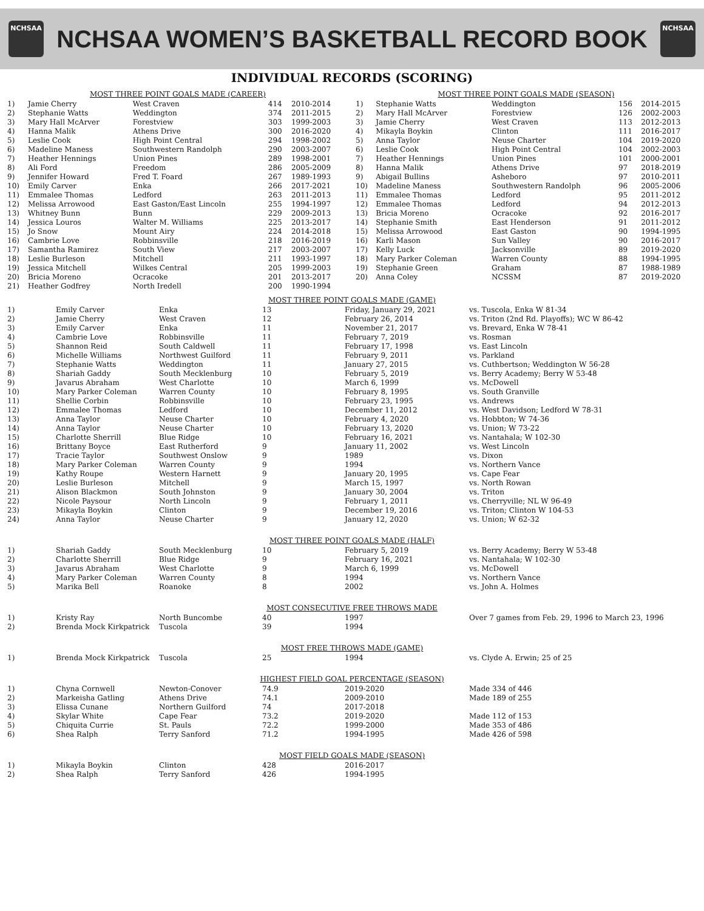NCHSAA
NCHSAA WOMEN’S BASKETBALL RECORD BOOK
NCHSAA
INDIVIDUAL RECORDS (SCORING)
MOST THREE POINT GOALS MADE (CAREER)
| 1) | Jamie Cherry | West Craven | 414 | 2010-2014 |
| 2) | Stephanie Watts | Weddington | 374 | 2011-2015 |
| 3) | Mary Hall McArver | Forestview | 303 | 1999-2003 |
| 4) | Hanna Malik | Athens Drive | 300 | 2016-2020 |
| 5) | Leslie Cook | High Point Central | 294 | 1998-2002 |
| 6) | Madeline Maness | Southwestern Randolph | 290 | 2003-2007 |
| 7) | Heather Hennings | Union Pines | 289 | 1998-2001 |
| 8) | Ali Ford | Freedom | 286 | 2005-2009 |
| 9) | Jennifer Howard | Fred T. Foard | 267 | 1989-1993 |
| 10) | Emily Carver | Enka | 266 | 2017-2021 |
| 11) | Emmalee Thomas | Ledford | 263 | 2011-2013 |
| 12) | Melissa Arrowood | East Gaston/East Lincoln | 255 | 1994-1997 |
| 13) | Whitney Bunn | Bunn | 229 | 2009-2013 |
| 14) | Jessica Louros | Walter M. Williams | 225 | 2013-2017 |
| 15) | Jo Snow | Mount Airy | 224 | 2014-2018 |
| 16) | Cambrie Love | Robbinsville | 218 | 2016-2019 |
| 17) | Samantha Ramirez | South View | 217 | 2003-2007 |
| 18) | Leslie Burleson | Mitchell | 211 | 1993-1997 |
| 19) | Jessica Mitchell | Wilkes Central | 205 | 1999-2003 |
| 20) | Bricia Moreno | Ocracoke | 201 | 2013-2017 |
| 21) | Heather Godfrey | North Iredell | 200 | 1990-1994 |
MOST THREE POINT GOALS MADE (SEASON)
| 1) | Stephanie Watts | Weddington | 156 | 2014-2015 |
| 2) | Mary Hall McArver | Forestview | 126 | 2002-2003 |
| 3) | Jamie Cherry | West Craven | 113 | 2012-2013 |
| 4) | Mikayla Boykin | Clinton | 111 | 2016-2017 |
| 5) | Anna Taylor | Neuse Charter | 104 | 2019-2020 |
| 6) | Leslie Cook | High Point Central | 104 | 2002-2003 |
| 7) | Heather Hennings | Union Pines | 101 | 2000-2001 |
| 8) | Hanna Malik | Athens Drive | 97 | 2018-2019 |
| 9) | Abigail Bullins | Asheboro | 97 | 2010-2011 |
| 10) | Madeline Maness | Southwestern Randolph | 96 | 2005-2006 |
| 11) | Emmalee Thomas | Ledford | 95 | 2011-2012 |
| 12) | Emmalee Thomas | Ledford | 94 | 2012-2013 |
| 13) | Bricia Moreno | Ocracoke | 92 | 2016-2017 |
| 14) | Stephanie Smith | East Henderson | 91 | 2011-2012 |
| 15) | Melissa Arrowood | East Gaston | 90 | 1994-1995 |
| 16) | Karli Mason | Sun Valley | 90 | 2016-2017 |
| 17) | Kelly Luck | Jacksonville | 89 | 2019-2020 |
| 18) | Mary Parker Coleman | Warren County | 88 | 1994-1995 |
| 19) | Stephanie Green | Graham | 87 | 1988-1989 |
| 20) | Anna Coley | NCSSM | 87 | 2019-2020 |
MOST THREE POINT GOALS MADE (GAME)
| 1) | Emily Carver | Enka | 13 | Friday, January 29, 2021 | vs. Tuscola, Enka W 81-34 |
| 2) | Jamie Cherry | West Craven | 12 | February 26, 2014 | vs. Triton (2nd Rd. Playoffs); WC W 86-42 |
| 3) | Emily Carver | Enka | 11 | November 21, 2017 | vs. Brevard, Enka W 78-41 |
| 4) | Cambrie Love | Robbinsville | 11 | February 7, 2019 | vs. Rosman |
| 5) | Shannon Reid | South Caldwell | 11 | February 17, 1998 | vs. East Lincoln |
| 6) | Michelle Williams | Northwest Guilford | 11 | February 9, 2011 | vs. Parkland |
| 7) | Stephanie Watts | Weddington | 11 | January 27, 2015 | vs. Cuthbertson; Weddington W 56-28 |
| 8) | Shariah Gaddy | South Mecklenburg | 10 | February 5, 2019 | vs. Berry Academy; Berry W 53-48 |
| 9) | Javarus Abraham | West Charlotte | 10 | March 6, 1999 | vs. McDowell |
| 10) | Mary Parker Coleman | Warren County | 10 | February 8, 1995 | vs. South Granville |
| 11) | Shellie Corbin | Robbinsville | 10 | February 23, 1995 | vs. Andrews |
| 12) | Emmalee Thomas | Ledford | 10 | December 11, 2012 | vs. West Davidson; Ledford W 78-31 |
| 13) | Anna Taylor | Neuse Charter | 10 | February 4, 2020 | vs. Hobbton; W 74-36 |
| 14) | Anna Taylor | Neuse Charter | 10 | February 13, 2020 | vs. Union; W 73-22 |
| 15) | Charlotte Sherrill | Blue Ridge | 10 | February 16, 2021 | vs. Nantahala; W 102-30 |
| 16) | Brittany Boyce | East Rutherford | 9 | January 11, 2002 | vs. West Lincoln |
| 17) | Tracie Taylor | Southwest Onslow | 9 | 1989 | vs. Dixon |
| 18) | Mary Parker Coleman | Warren County | 9 | 1994 | vs. Northern Vance |
| 19) | Kathy Roupe | Western Harnett | 9 | January 20, 1995 | vs. Cape Fear |
| 20) | Leslie Burleson | Mitchell | 9 | March 15, 1997 | vs. North Rowan |
| 21) | Alison Blackmon | South Johnston | 9 | January 30, 2004 | vs. Triton |
| 22) | Nicole Paysour | North Lincoln | 9 | February 1, 2011 | vs. Cherryville; NL W 96-49 |
| 23) | Mikayla Boykin | Clinton | 9 | December 19, 2016 | vs. Triton; Clinton W 104-53 |
| 24) | Anna Taylor | Neuse Charter | 9 | January 12, 2020 | vs. Union; W 62-32 |
MOST THREE POINT GOALS MADE (HALF)
| 1) | Shariah Gaddy | South Mecklenburg | 10 | February 5, 2019 | vs. Berry Academy; Berry W 53-48 |
| 2) | Charlotte Sherrill | Blue Ridge | 9 | February 16, 2021 | vs. Nantahala; W 102-30 |
| 3) | Javarus Abraham | West Charlotte | 9 | March 6, 1999 | vs. McDowell |
| 4) | Mary Parker Coleman | Warren County | 8 | 1994 | vs. Northern Vance |
| 5) | Marika Bell | Roanoke | 8 | 2002 | vs. John A. Holmes |
MOST CONSECUTIVE FREE THROWS MADE
| 1) | Kristy Ray | North Buncombe | 40 | 1997 | Over 7 games from Feb. 29, 1996 to March 23, 1996 |
| 2) | Brenda Mock Kirkpatrick | Tuscola | 39 | 1994 | |
MOST FREE THROWS MADE (GAME)
| 1) | Brenda Mock Kirkpatrick | Tuscola | 25 | 1994 | vs. Clyde A. Erwin; 25 of 25 |
HIGHEST FIELD GOAL PERCENTAGE (SEASON)
| 1) | Chyna Cornwell | Newton-Conover | 74.9 | 2019-2020 | Made 334 of 446 |
| 2) | Markeisha Gatling | Athens Drive | 74.1 | 2009-2010 | Made 189 of 255 |
| 3) | Elissa Cunane | Northern Guilford | 74 | 2017-2018 | |
| 4) | Skylar White | Cape Fear | 73.2 | 2019-2020 | Made 112 of 153 |
| 5) | Chiquita Currie | St. Pauls | 72.2 | 1999-2000 | Made 353 of 486 |
| 6) | Shea Ralph | Terry Sanford | 71.2 | 1994-1995 | Made 426 of 598 |
MOST FIELD GOALS MADE (SEASON)
| 1) | Mikayla Boykin | Clinton | 428 | 2016-2017 | |
| 2) | Shea Ralph | Terry Sanford | 426 | 1994-1995 | |